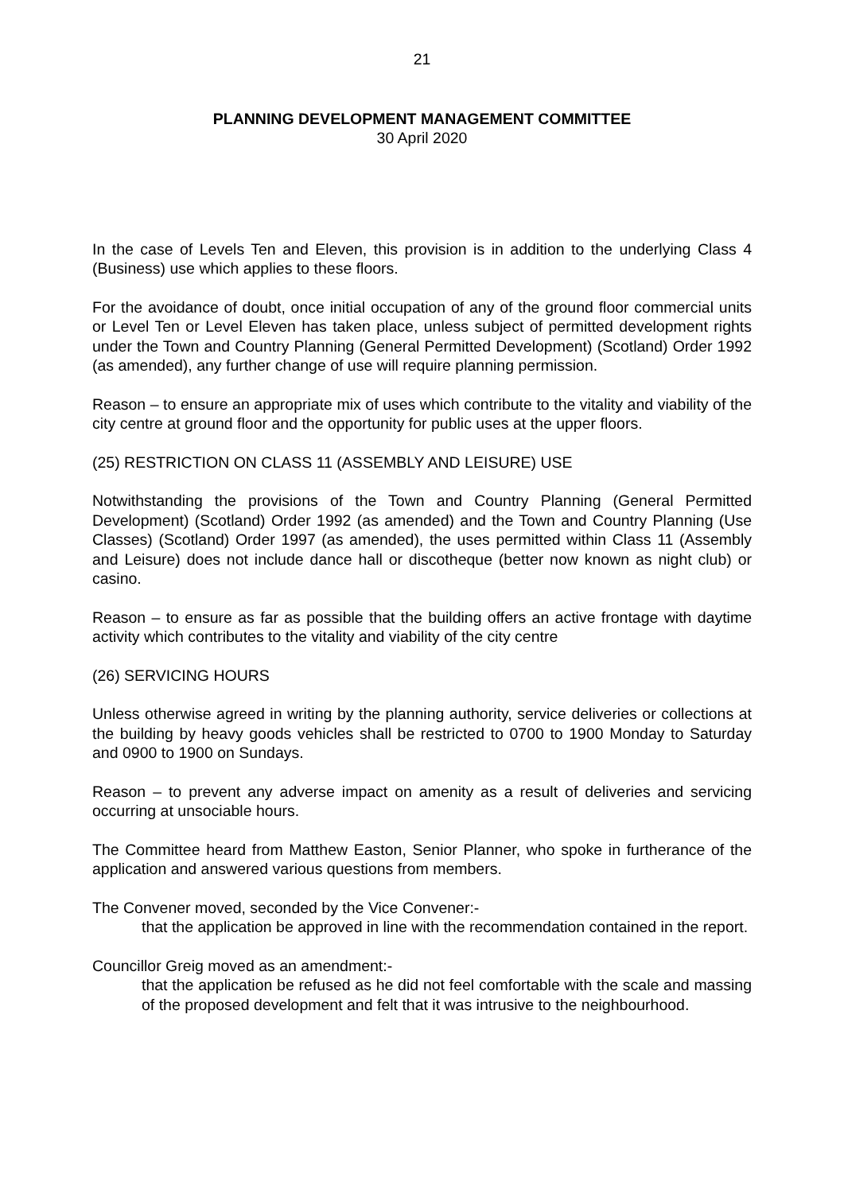21
PLANNING DEVELOPMENT MANAGEMENT COMMITTEE
30 April 2020
In the case of Levels Ten and Eleven, this provision is in addition to the underlying Class 4 (Business) use which applies to these floors.
For the avoidance of doubt, once initial occupation of any of the ground floor commercial units or Level Ten or Level Eleven has taken place, unless subject of permitted development rights under the Town and Country Planning (General Permitted Development) (Scotland) Order 1992 (as amended), any further change of use will require planning permission.
Reason – to ensure an appropriate mix of uses which contribute to the vitality and viability of the city centre at ground floor and the opportunity for public uses at the upper floors.
(25) RESTRICTION ON CLASS 11 (ASSEMBLY AND LEISURE) USE
Notwithstanding the provisions of the Town and Country Planning (General Permitted Development) (Scotland) Order 1992 (as amended) and the Town and Country Planning (Use Classes) (Scotland) Order 1997 (as amended), the uses permitted within Class 11 (Assembly and Leisure) does not include dance hall or discotheque (better now known as night club) or casino.
Reason – to ensure as far as possible that the building offers an active frontage with daytime activity which contributes to the vitality and viability of the city centre
(26) SERVICING HOURS
Unless otherwise agreed in writing by the planning authority, service deliveries or collections at the building by heavy goods vehicles shall be restricted to 0700 to 1900 Monday to Saturday and 0900 to 1900 on Sundays.
Reason – to prevent any adverse impact on amenity as a result of deliveries and servicing occurring at unsociable hours.
The Committee heard from Matthew Easton, Senior Planner, who spoke in furtherance of the application and answered various questions from members.
The Convener moved, seconded by the Vice Convener:-
that the application be approved in line with the recommendation contained in the report.
Councillor Greig moved as an amendment:-
that the application be refused as he did not feel comfortable with the scale and massing of the proposed development and felt that it was intrusive to the neighbourhood.